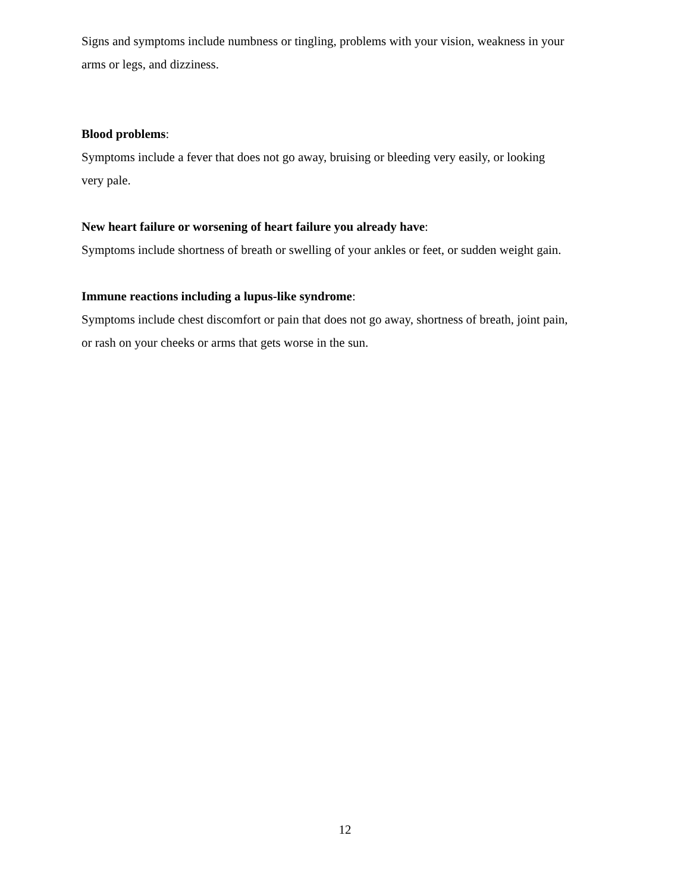Signs and symptoms include numbness or tingling, problems with your vision, weakness in your
arms or legs, and dizziness.
Blood problems:
Symptoms include a fever that does not go away, bruising or bleeding very easily, or looking
very pale.
New heart failure or worsening of heart failure you already have:
Symptoms include shortness of breath or swelling of your ankles or feet, or sudden weight gain.
Immune reactions including a lupus-like syndrome:
Symptoms include chest discomfort or pain that does not go away, shortness of breath, joint pain,
or rash on your cheeks or arms that gets worse in the sun.
12